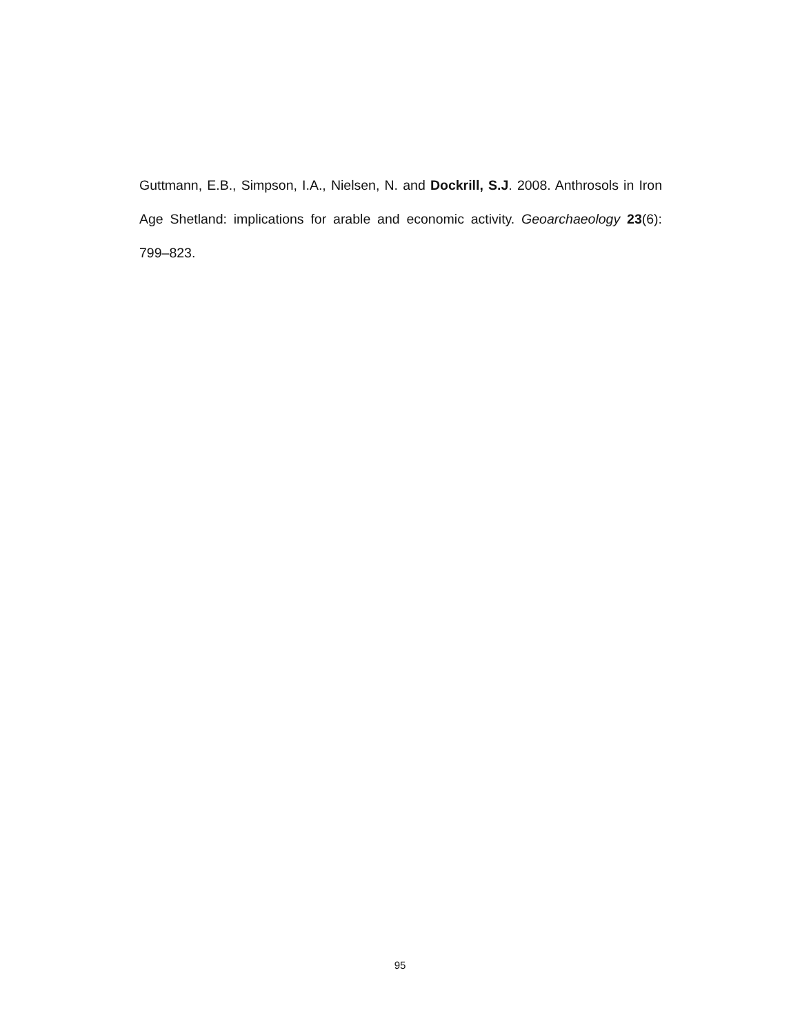Guttmann, E.B., Simpson, I.A., Nielsen, N. and Dockrill, S.J. 2008. Anthrosols in Iron Age Shetland: implications for arable and economic activity. Geoarchaeology 23(6): 799–823.
95